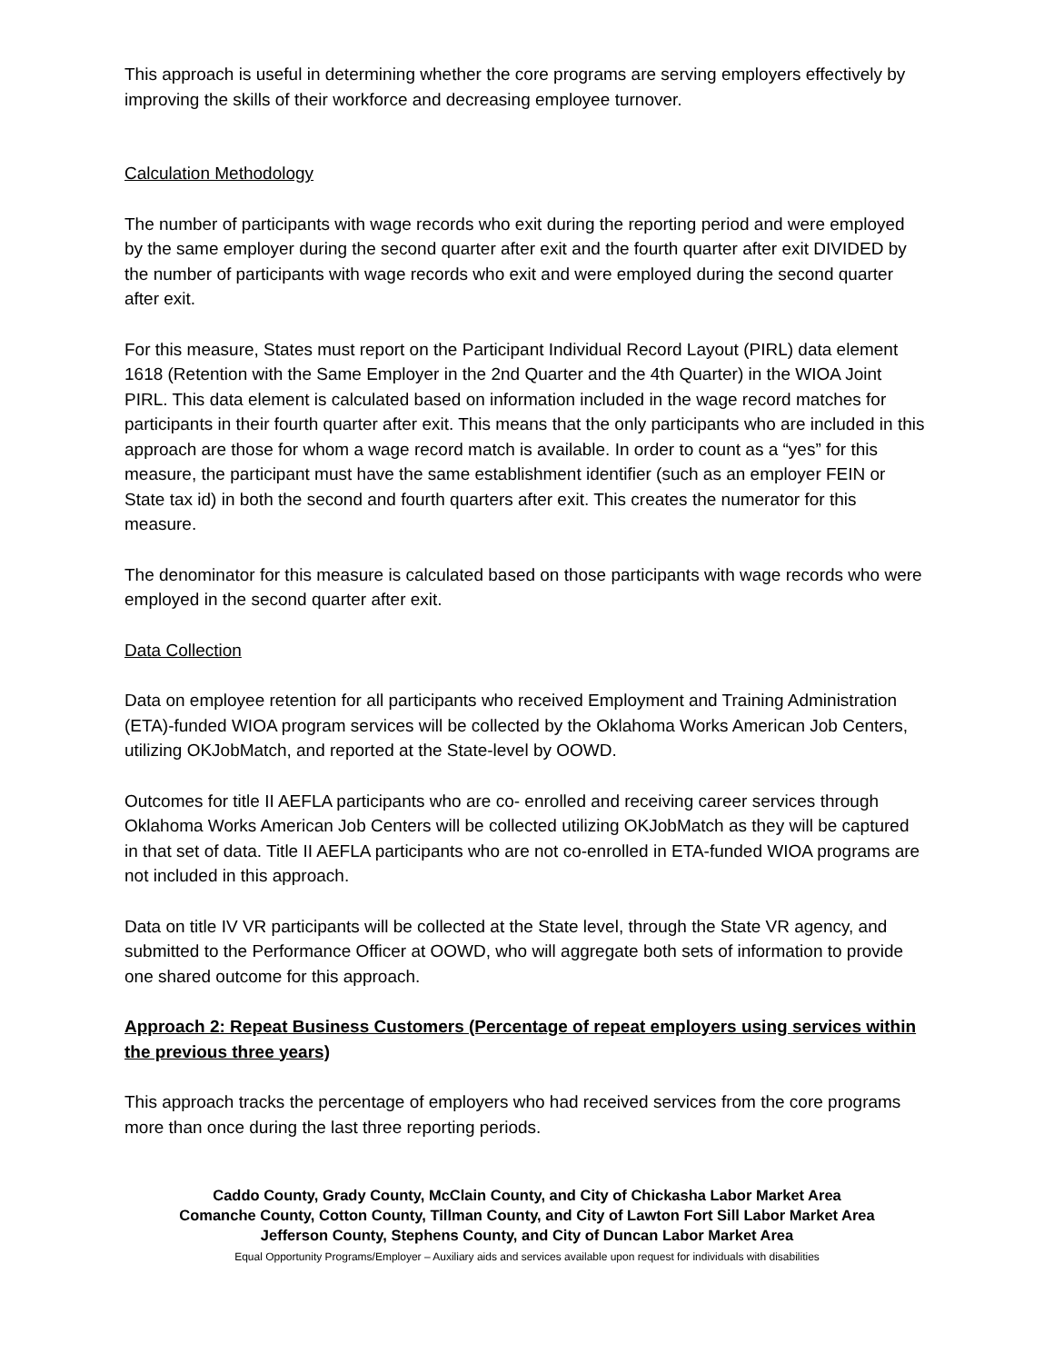This approach is useful in determining whether the core programs are serving employers effectively by improving the skills of their workforce and decreasing employee turnover.
Calculation Methodology
The number of participants with wage records who exit during the reporting period and were employed by the same employer during the second quarter after exit and the fourth quarter after exit DIVIDED by the number of participants with wage records who exit and were employed during the second quarter after exit.
For this measure, States must report on the Participant Individual Record Layout (PIRL) data element 1618 (Retention with the Same Employer in the 2nd Quarter and the 4th Quarter) in the WIOA Joint PIRL. This data element is calculated based on information included in the wage record matches for participants in their fourth quarter after exit. This means that the only participants who are included in this approach are those for whom a wage record match is available. In order to count as a “yes” for this measure, the participant must have the same establishment identifier (such as an employer FEIN or State tax id) in both the second and fourth quarters after exit. This creates the numerator for this measure.
The denominator for this measure is calculated based on those participants with wage records who were employed in the second quarter after exit.
Data Collection
Data on employee retention for all participants who received Employment and Training Administration (ETA)-funded WIOA program services will be collected by the Oklahoma Works American Job Centers, utilizing OKJobMatch, and reported at the State-level by OOWD.
Outcomes for title II AEFLA participants who are co- enrolled and receiving career services through Oklahoma Works American Job Centers will be collected utilizing OKJobMatch as they will be captured in that set of data. Title II AEFLA participants who are not co-enrolled in ETA-funded WIOA programs are not included in this approach.
Data on title IV VR participants will be collected at the State level, through the State VR agency, and submitted to the Performance Officer at OOWD, who will aggregate both sets of information to provide one shared outcome for this approach.
Approach 2: Repeat Business Customers (Percentage of repeat employers using services within the previous three years)
This approach tracks the percentage of employers who had received services from the core programs more than once during the last three reporting periods.
Caddo County, Grady County, McClain County, and City of Chickasha Labor Market Area
Comanche County, Cotton County, Tillman County, and City of Lawton Fort Sill Labor Market Area
Jefferson County, Stephens County, and City of Duncan Labor Market Area
Equal Opportunity Programs/Employer – Auxiliary aids and services available upon request for individuals with disabilities